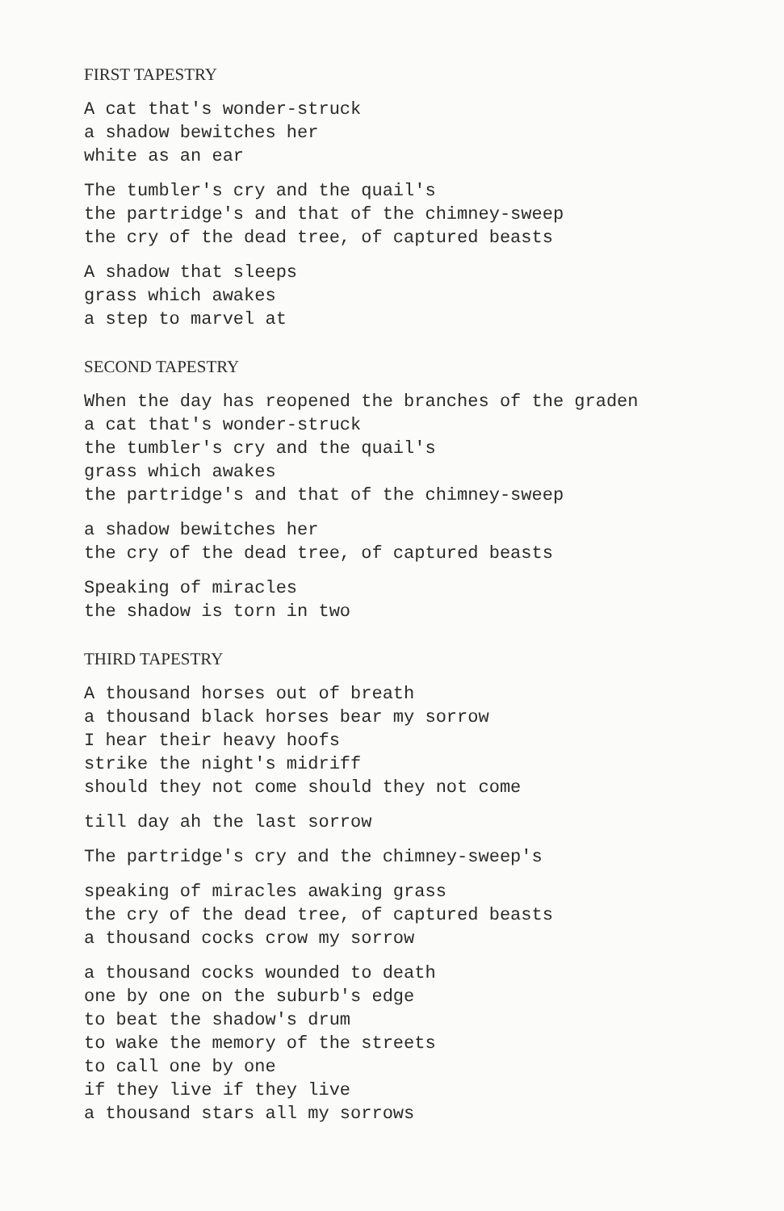FIRST TAPESTRY
A cat that's wonder-struck
a shadow bewitches her
white as an ear
The tumbler's cry and the quail's
the partridge's and that of the chimney-sweep
the cry of the dead tree, of captured beasts
A shadow that sleeps
grass which awakes
a step to marvel at
SECOND TAPESTRY
When the day has reopened the branches of the graden
a cat that's wonder-struck
the tumbler's cry and the quail's
grass which awakes
the partridge's and that of the chimney-sweep
a shadow bewitches her
the cry of the dead tree, of captured beasts
Speaking of miracles
the shadow is torn in two
THIRD TAPESTRY
A thousand horses out of breath
a thousand black horses bear my sorrow
I hear their heavy hoofs
strike the night's midriff
should they not come should they not come
till day ah the last sorrow
The partridge's cry and the chimney-sweep's
speaking of miracles awaking grass
the cry of the dead tree, of captured beasts
a thousand cocks crow my sorrow
a thousand cocks wounded to death
one by one on the suburb's edge
to beat the shadow's drum
to wake the memory of the streets
to call one by one
if they live if they live
a thousand stars all my sorrows